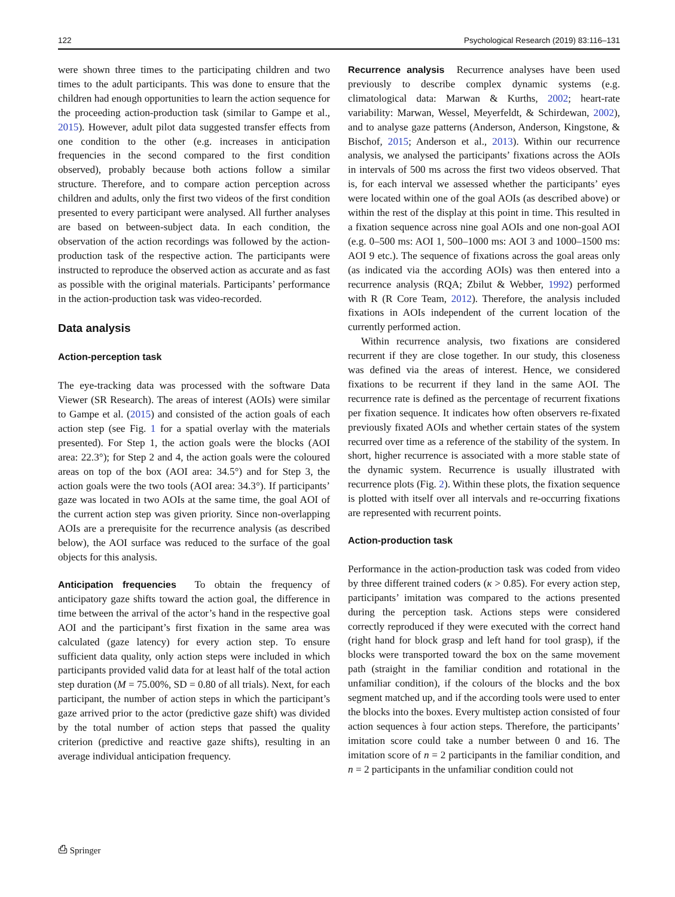122 Psychological Research (2019) 83:116–131
were shown three times to the participating children and two times to the adult participants. This was done to ensure that the children had enough opportunities to learn the action sequence for the proceeding action-production task (similar to Gampe et al., 2015). However, adult pilot data suggested transfer effects from one condition to the other (e.g. increases in anticipation frequencies in the second compared to the first condition observed), probably because both actions follow a similar structure. Therefore, and to compare action perception across children and adults, only the first two videos of the first condition presented to every participant were analysed. All further analyses are based on between-subject data. In each condition, the observation of the action recordings was followed by the action-production task of the respective action. The participants were instructed to reproduce the observed action as accurate and as fast as possible with the original materials. Participants’ performance in the action-production task was video-recorded.
Data analysis
Action-perception task
The eye-tracking data was processed with the software Data Viewer (SR Research). The areas of interest (AOIs) were similar to Gampe et al. (2015) and consisted of the action goals of each action step (see Fig. 1 for a spatial overlay with the materials presented). For Step 1, the action goals were the blocks (AOI area: 22.3°); for Step 2 and 4, the action goals were the coloured areas on top of the box (AOI area: 34.5°) and for Step 3, the action goals were the two tools (AOI area: 34.3°). If participants’ gaze was located in two AOIs at the same time, the goal AOI of the current action step was given priority. Since non-overlapping AOIs are a prerequisite for the recurrence analysis (as described below), the AOI surface was reduced to the surface of the goal objects for this analysis.
Anticipation frequencies To obtain the frequency of anticipatory gaze shifts toward the action goal, the difference in time between the arrival of the actor’s hand in the respective goal AOI and the participant’s first fixation in the same area was calculated (gaze latency) for every action step. To ensure sufficient data quality, only action steps were included in which participants provided valid data for at least half of the total action step duration (M = 75.00%, SD = 0.80 of all trials). Next, for each participant, the number of action steps in which the participant’s gaze arrived prior to the actor (predictive gaze shift) was divided by the total number of action steps that passed the quality criterion (predictive and reactive gaze shifts), resulting in an average individual anticipation frequency.
Recurrence analysis Recurrence analyses have been used previously to describe complex dynamic systems (e.g. climatological data: Marwan & Kurths, 2002; heart-rate variability: Marwan, Wessel, Meyerfeldt, & Schirdewan, 2002), and to analyse gaze patterns (Anderson, Anderson, Kingstone, & Bischof, 2015; Anderson et al., 2013). Within our recurrence analysis, we analysed the participants’ fixations across the AOIs in intervals of 500 ms across the first two videos observed. That is, for each interval we assessed whether the participants’ eyes were located within one of the goal AOIs (as described above) or within the rest of the display at this point in time. This resulted in a fixation sequence across nine goal AOIs and one non-goal AOI (e.g. 0–500 ms: AOI 1, 500–1000 ms: AOI 3 and 1000–1500 ms: AOI 9 etc.). The sequence of fixations across the goal areas only (as indicated via the according AOIs) was then entered into a recurrence analysis (RQA; Zbilut & Webber, 1992) performed with R (R Core Team, 2012). Therefore, the analysis included fixations in AOIs independent of the current location of the currently performed action.
Within recurrence analysis, two fixations are considered recurrent if they are close together. In our study, this closeness was defined via the areas of interest. Hence, we considered fixations to be recurrent if they land in the same AOI. The recurrence rate is defined as the percentage of recurrent fixations per fixation sequence. It indicates how often observers re-fixated previously fixated AOIs and whether certain states of the system recurred over time as a reference of the stability of the system. In short, higher recurrence is associated with a more stable state of the dynamic system. Recurrence is usually illustrated with recurrence plots (Fig. 2). Within these plots, the fixation sequence is plotted with itself over all intervals and re-occurring fixations are represented with recurrent points.
Action-production task
Performance in the action-production task was coded from video by three different trained coders (κ > 0.85). For every action step, participants’ imitation was compared to the actions presented during the perception task. Actions steps were considered correctly reproduced if they were executed with the correct hand (right hand for block grasp and left hand for tool grasp), if the blocks were transported toward the box on the same movement path (straight in the familiar condition and rotational in the unfamiliar condition), if the colours of the blocks and the box segment matched up, and if the according tools were used to enter the blocks into the boxes. Every multistep action consisted of four action sequences à four action steps. Therefore, the participants’ imitation score could take a number between 0 and 16. The imitation score of n = 2 participants in the familiar condition, and n = 2 participants in the unfamiliar condition could not
⎙ Springer